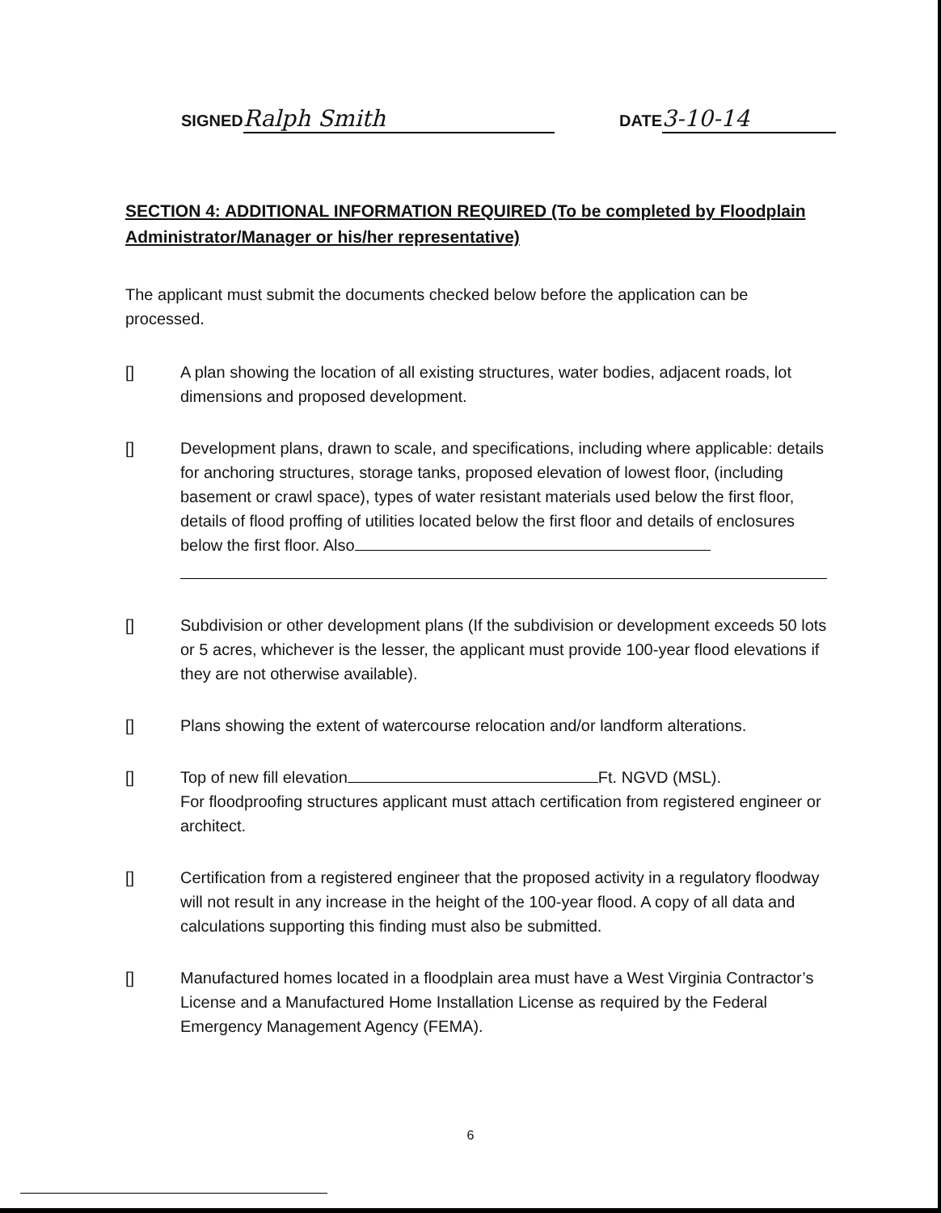SIGNED Ralph Smith
DATE 3-10-14
SECTION 4: ADDITIONAL INFORMATION REQUIRED (To be completed by Floodplain Administrator/Manager or his/her representative)
The applicant must submit the documents checked below before the application can be processed.
[] A plan showing the location of all existing structures, water bodies, adjacent roads, lot dimensions and proposed development.
[] Development plans, drawn to scale, and specifications, including where applicable: details for anchoring structures, storage tanks, proposed elevation of lowest floor, (including basement or crawl space), types of water resistant materials used below the first floor, details of flood proffing of utilities located below the first floor and details of enclosures below the first floor. Also
[] Subdivision or other development plans (If the subdivision or development exceeds 50 lots or 5 acres, whichever is the lesser, the applicant must provide 100-year flood elevations if they are not otherwise available).
[] Plans showing the extent of watercourse relocation and/or landform alterations.
[] Top of new fill elevation Ft. NGVD (MSL).
For floodproofing structures applicant must attach certification from registered engineer or architect.
[] Certification from a registered engineer that the proposed activity in a regulatory floodway will not result in any increase in the height of the 100-year flood. A copy of all data and calculations supporting this finding must also be submitted.
[] Manufactured homes located in a floodplain area must have a West Virginia Contractor’s License and a Manufactured Home Installation License as required by the Federal Emergency Management Agency (FEMA).
6